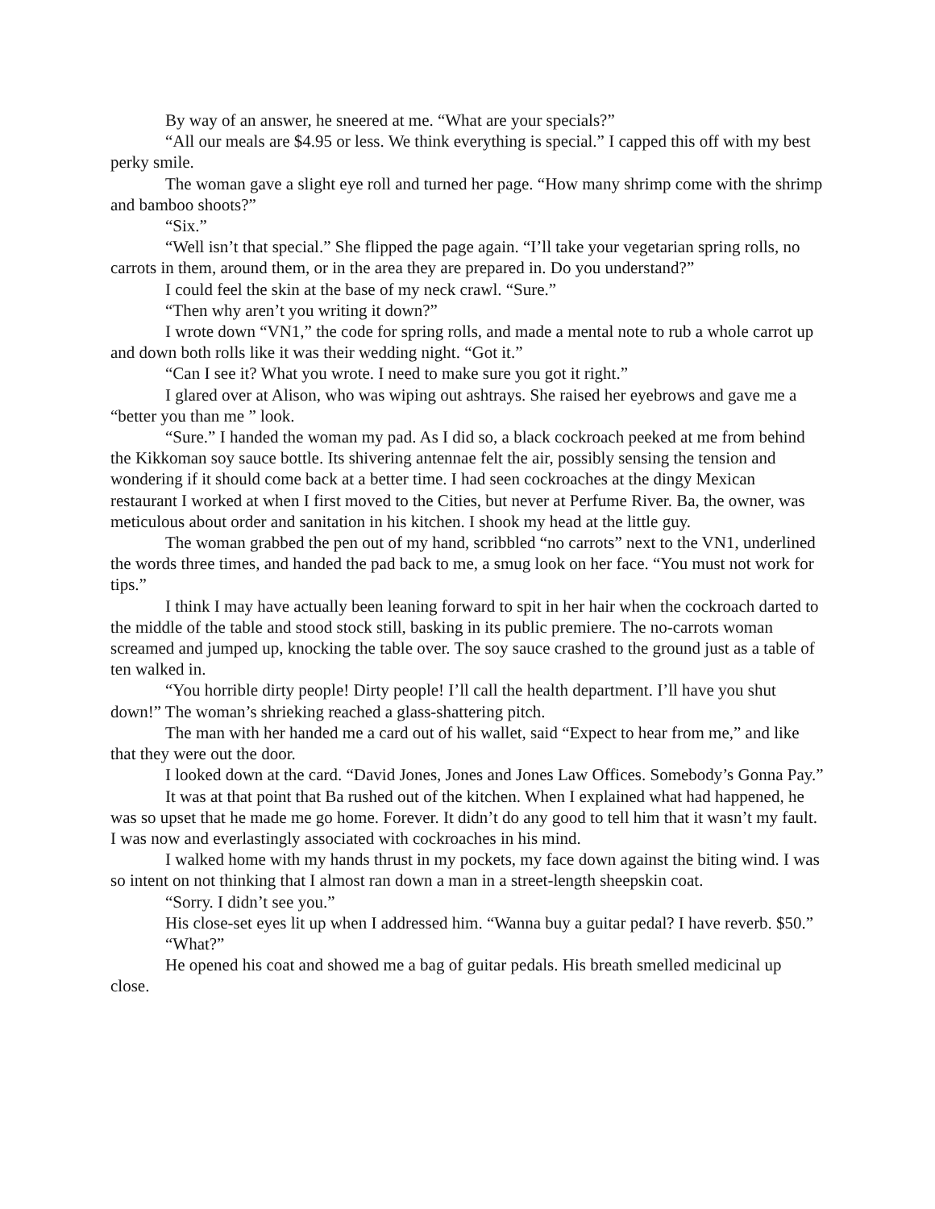By way of an answer, he sneered at me. “What are your specials?”
“All our meals are $4.95 or less. We think everything is special.” I capped this off with my best perky smile.
The woman gave a slight eye roll and turned her page. “How many shrimp come with the shrimp and bamboo shoots?”
“Six.”
“Well isn’t that special.” She flipped the page again. “I’ll take your vegetarian spring rolls, no carrots in them, around them, or in the area they are prepared in. Do you understand?”
I could feel the skin at the base of my neck crawl. “Sure.”
“Then why aren’t you writing it down?”
I wrote down “VN1,” the code for spring rolls, and made a mental note to rub a whole carrot up and down both rolls like it was their wedding night. “Got it.”
“Can I see it? What you wrote. I need to make sure you got it right.”
I glared over at Alison, who was wiping out ashtrays. She raised her eyebrows and gave me a “better you than me ” look.
“Sure.” I handed the woman my pad. As I did so, a black cockroach peeked at me from behind the Kikkoman soy sauce bottle. Its shivering antennae felt the air, possibly sensing the tension and wondering if it should come back at a better time. I had seen cockroaches at the dingy Mexican restaurant I worked at when I first moved to the Cities, but never at Perfume River. Ba, the owner, was meticulous about order and sanitation in his kitchen. I shook my head at the little guy.
The woman grabbed the pen out of my hand, scribbled “no carrots” next to the VN1, underlined the words three times, and handed the pad back to me, a smug look on her face. “You must not work for tips.”
I think I may have actually been leaning forward to spit in her hair when the cockroach darted to the middle of the table and stood stock still, basking in its public premiere. The no-carrots woman screamed and jumped up, knocking the table over. The soy sauce crashed to the ground just as a table of ten walked in.
“You horrible dirty people! Dirty people! I’ll call the health department. I’ll have you shut down!” The woman’s shrieking reached a glass-shattering pitch.
The man with her handed me a card out of his wallet, said “Expect to hear from me,” and like that they were out the door.
I looked down at the card. “David Jones, Jones and Jones Law Offices. Somebody’s Gonna Pay.”
It was at that point that Ba rushed out of the kitchen. When I explained what had happened, he was so upset that he made me go home. Forever. It didn’t do any good to tell him that it wasn’t my fault. I was now and everlastingly associated with cockroaches in his mind.
I walked home with my hands thrust in my pockets, my face down against the biting wind. I was so intent on not thinking that I almost ran down a man in a street-length sheepskin coat.
“Sorry. I didn’t see you.”
His close-set eyes lit up when I addressed him. “Wanna buy a guitar pedal? I have reverb. $50.”
“What?”
He opened his coat and showed me a bag of guitar pedals. His breath smelled medicinal up close.